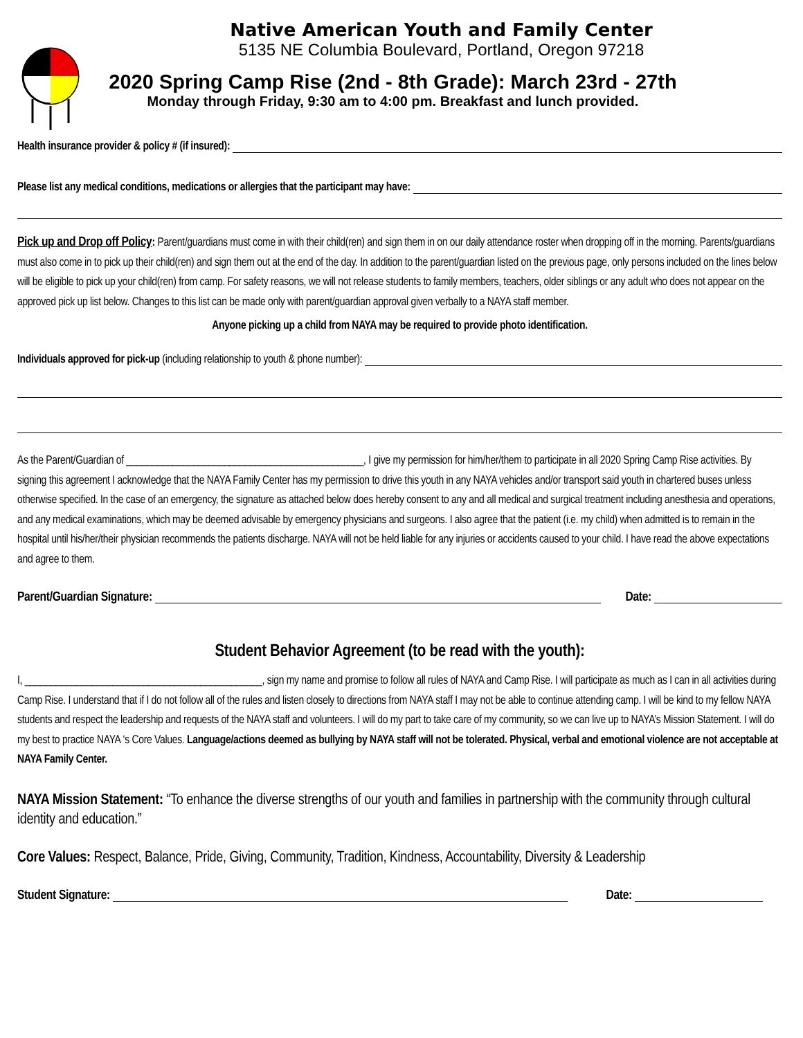Native American Youth and Family Center
5135 NE Columbia Boulevard, Portland, Oregon 97218
2020 Spring Camp Rise (2nd - 8th Grade): March 23rd - 27th
Monday through Friday, 9:30 am to 4:00 pm. Breakfast and lunch provided.
Health insurance provider & policy # (if insured):
Please list any medical conditions, medications or allergies that the participant may have:
Pick up and Drop off Policy: Parent/guardians must come in with their child(ren) and sign them in on our daily attendance roster when dropping off in the morning. Parents/guardians must also come in to pick up their child(ren) and sign them out at the end of the day. In addition to the parent/guardian listed on the previous page, only persons included on the lines below will be eligible to pick up your child(ren) from camp. For safety reasons, we will not release students to family members, teachers, older siblings or any adult who does not appear on the approved pick up list below. Changes to this list can be made only with parent/guardian approval given verbally to a NAYA staff member.
Anyone picking up a child from NAYA may be required to provide photo identification.
Individuals approved for pick-up (including relationship to youth & phone number):
As the Parent/Guardian of ______________________________________________, I give my permission for him/her/them to participate in all 2020 Spring Camp Rise activities. By signing this agreement I acknowledge that the NAYA Family Center has my permission to drive this youth in any NAYA vehicles and/or transport said youth in chartered buses unless otherwise specified. In the case of an emergency, the signature as attached below does hereby consent to any and all medical and surgical treatment including anesthesia and operations, and any medical examinations, which may be deemed advisable by emergency physicians and surgeons. I also agree that the patient (i.e. my child) when admitted is to remain in the hospital until his/her/their physician recommends the patients discharge. NAYA will not be held liable for any injuries or accidents caused to your child. I have read the above expectations and agree to them.
Parent/Guardian Signature: Date:
Student Behavior Agreement (to be read with the youth):
I, ______________________________________________, sign my name and promise to follow all rules of NAYA and Camp Rise. I will participate as much as I can in all activities during Camp Rise. I understand that if I do not follow all of the rules and listen closely to directions from NAYA staff I may not be able to continue attending camp. I will be kind to my fellow NAYA students and respect the leadership and requests of the NAYA staff and volunteers. I will do my part to take care of my community, so we can live up to NAYA’s Mission Statement. I will do my best to practice NAYA ‘s Core Values. Language/actions deemed as bullying by NAYA staff will not be tolerated. Physical, verbal and emotional violence are not acceptable at NAYA Family Center.
NAYA Mission Statement: “To enhance the diverse strengths of our youth and families in partnership with the community through cultural identity and education.”
Core Values: Respect, Balance, Pride, Giving, Community, Tradition, Kindness, Accountability, Diversity & Leadership
Student Signature: Date: